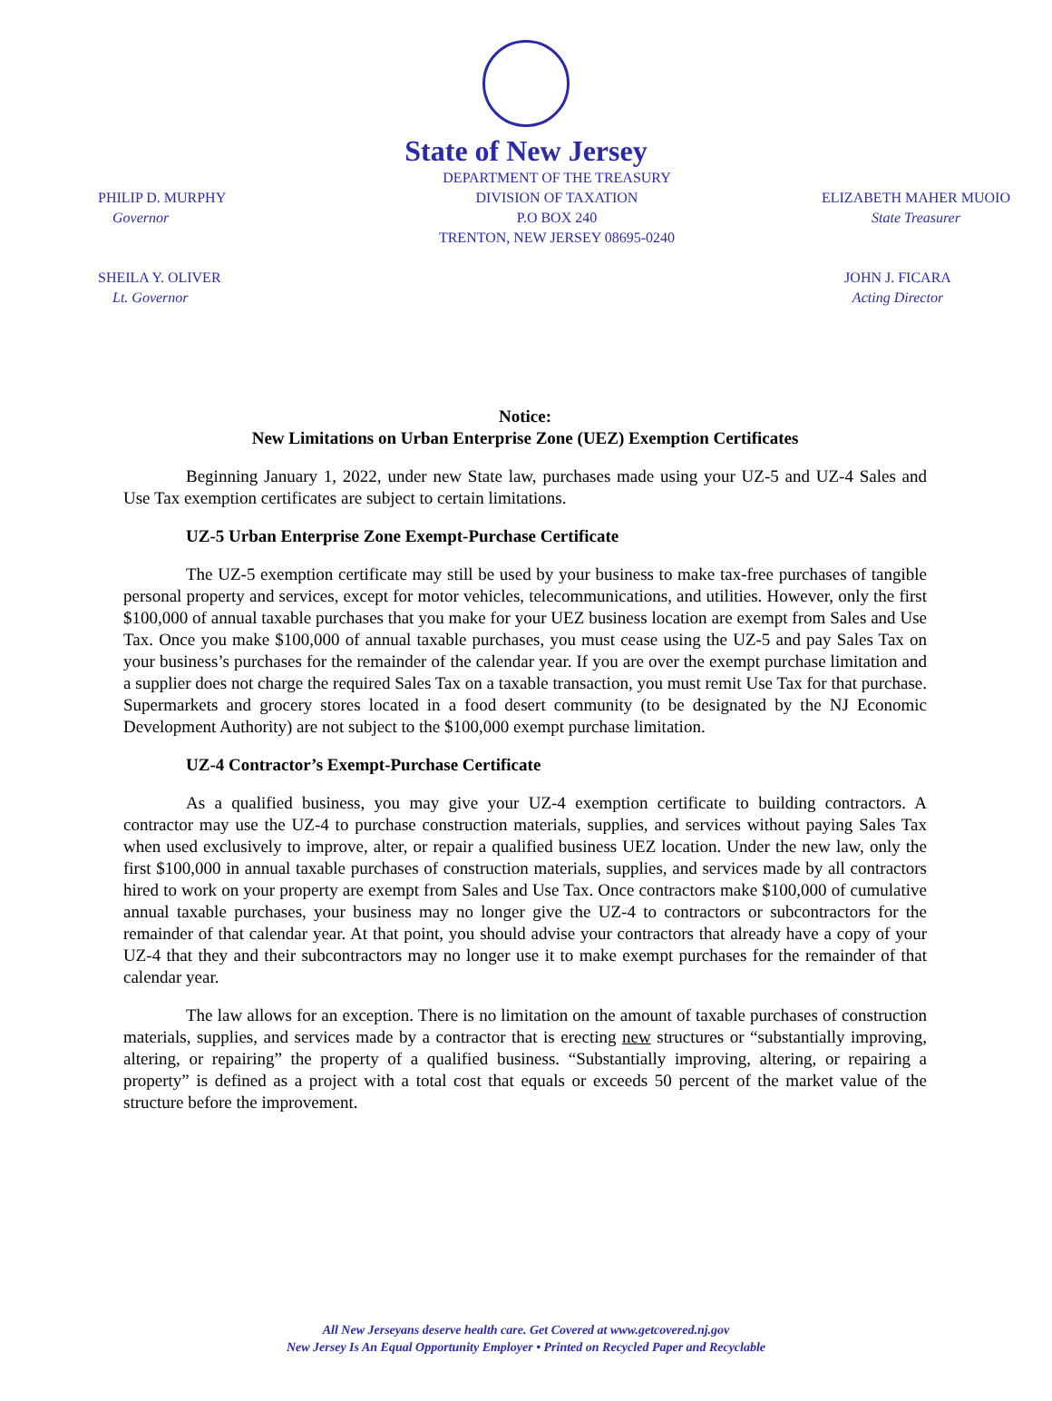State of New Jersey
PHILIP D. MURPHY
Governor
DEPARTMENT OF THE TREASURY
DIVISION OF TAXATION
P.O BOX 240
TRENTON, NEW JERSEY 08695-0240
ELIZABETH MAHER MUOIO
State Treasurer
SHEILA Y. OLIVER
Lt. Governor
JOHN J. FICARA
Acting Director
Notice:
New Limitations on Urban Enterprise Zone (UEZ) Exemption Certificates
Beginning January 1, 2022, under new State law, purchases made using your UZ-5 and UZ-4 Sales and Use Tax exemption certificates are subject to certain limitations.
UZ-5 Urban Enterprise Zone Exempt-Purchase Certificate
The UZ-5 exemption certificate may still be used by your business to make tax-free purchases of tangible personal property and services, except for motor vehicles, telecommunications, and utilities. However, only the first $100,000 of annual taxable purchases that you make for your UEZ business location are exempt from Sales and Use Tax. Once you make $100,000 of annual taxable purchases, you must cease using the UZ-5 and pay Sales Tax on your business’s purchases for the remainder of the calendar year. If you are over the exempt purchase limitation and a supplier does not charge the required Sales Tax on a taxable transaction, you must remit Use Tax for that purchase. Supermarkets and grocery stores located in a food desert community (to be designated by the NJ Economic Development Authority) are not subject to the $100,000 exempt purchase limitation.
UZ-4 Contractor’s Exempt-Purchase Certificate
As a qualified business, you may give your UZ-4 exemption certificate to building contractors. A contractor may use the UZ-4 to purchase construction materials, supplies, and services without paying Sales Tax when used exclusively to improve, alter, or repair a qualified business UEZ location. Under the new law, only the first $100,000 in annual taxable purchases of construction materials, supplies, and services made by all contractors hired to work on your property are exempt from Sales and Use Tax. Once contractors make $100,000 of cumulative annual taxable purchases, your business may no longer give the UZ-4 to contractors or subcontractors for the remainder of that calendar year. At that point, you should advise your contractors that already have a copy of your UZ-4 that they and their subcontractors may no longer use it to make exempt purchases for the remainder of that calendar year.
The law allows for an exception. There is no limitation on the amount of taxable purchases of construction materials, supplies, and services made by a contractor that is erecting new structures or “substantially improving, altering, or repairing” the property of a qualified business. “Substantially improving, altering, or repairing a property” is defined as a project with a total cost that equals or exceeds 50 percent of the market value of the structure before the improvement.
All New Jerseyans deserve health care. Get Covered at www.getcovered.nj.gov
New Jersey Is An Equal Opportunity Employer • Printed on Recycled Paper and Recyclable